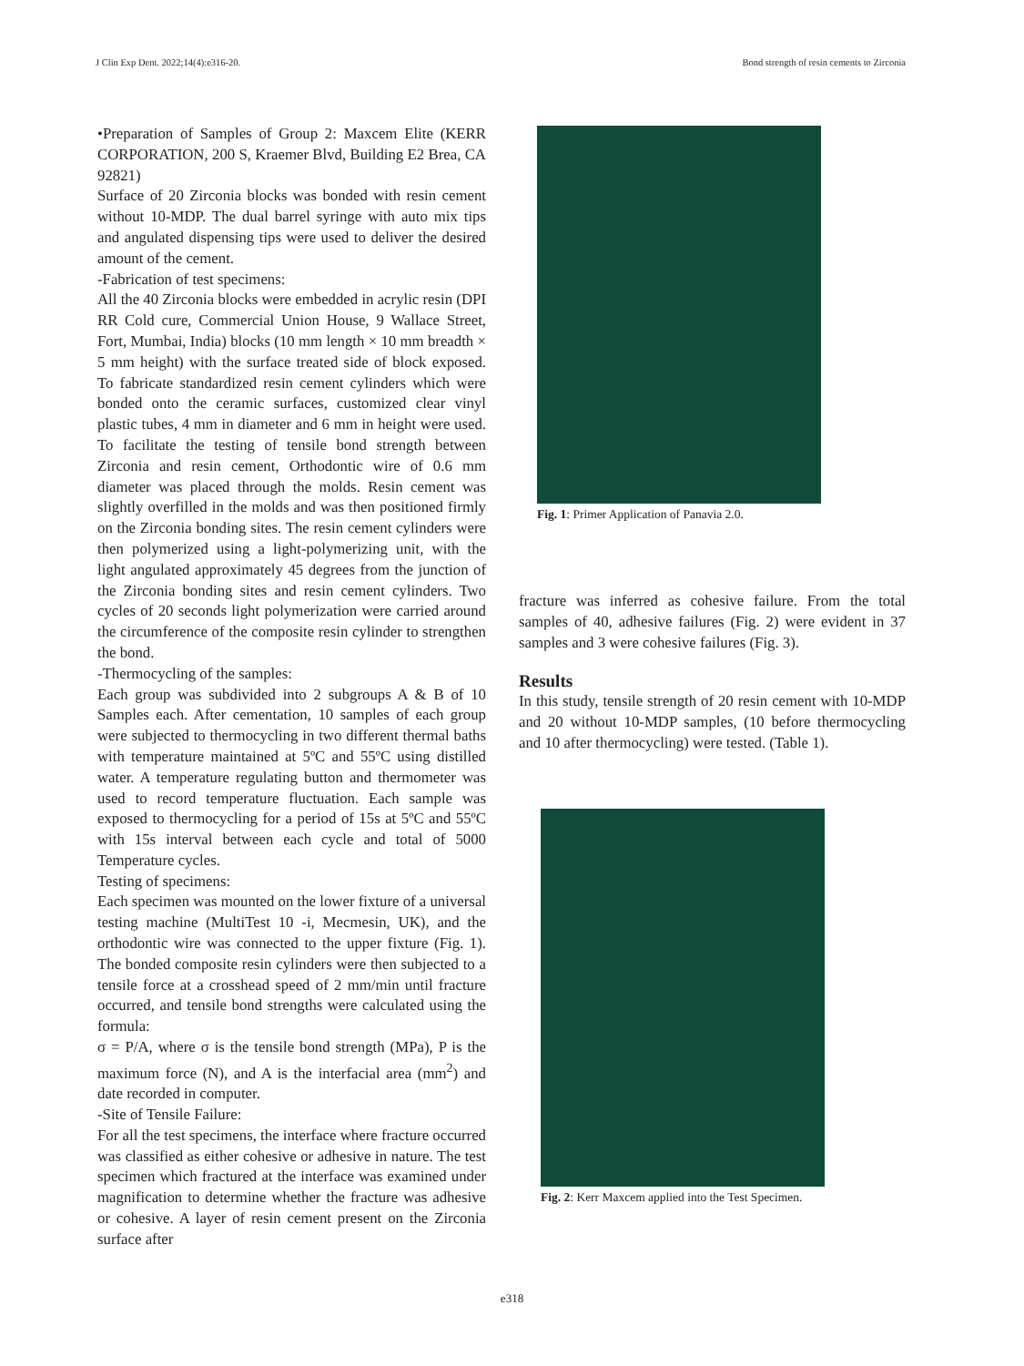J Clin Exp Dent. 2022;14(4):e316-20. Bond strength of resin cements to Zirconia
•Preparation of Samples of Group 2: Maxcem Elite (KERR CORPORATION, 200 S, Kraemer Blvd, Building E2 Brea, CA 92821)
Surface of 20 Zirconia blocks was bonded with resin cement without 10-MDP. The dual barrel syringe with auto mix tips and angulated dispensing tips were used to deliver the desired amount of the cement.
-Fabrication of test specimens:
All the 40 Zirconia blocks were embedded in acrylic resin (DPI RR Cold cure, Commercial Union House, 9 Wallace Street, Fort, Mumbai, India) blocks (10 mm length × 10 mm breadth × 5 mm height) with the surface treated side of block exposed. To fabricate standardized resin cement cylinders which were bonded onto the ceramic surfaces, customized clear vinyl plastic tubes, 4 mm in diameter and 6 mm in height were used. To facilitate the testing of tensile bond strength between Zirconia and resin cement, Orthodontic wire of 0.6 mm diameter was placed through the molds. Resin cement was slightly overfilled in the molds and was then positioned firmly on the Zirconia bonding sites. The resin cement cylinders were then polymerized using a light-polymerizing unit, with the light angulated approximately 45 degrees from the junction of the Zirconia bonding sites and resin cement cylinders. Two cycles of 20 seconds light polymerization were carried around the circumference of the composite resin cylinder to strengthen the bond.
-Thermocycling of the samples:
Each group was subdivided into 2 subgroups A & B of 10 Samples each. After cementation, 10 samples of each group were subjected to thermocycling in two different thermal baths with temperature maintained at 5ºC and 55ºC using distilled water. A temperature regulating button and thermometer was used to record temperature fluctuation. Each sample was exposed to thermocycling for a period of 15s at 5ºC and 55ºC with 15s interval between each cycle and total of 5000 Temperature cycles.
Testing of specimens:
Each specimen was mounted on the lower fixture of a universal testing machine (MultiTest 10 -i, Mecmesin, UK), and the orthodontic wire was connected to the upper fixture (Fig. 1). The bonded composite resin cylinders were then subjected to a tensile force at a crosshead speed of 2 mm/min until fracture occurred, and tensile bond strengths were calculated using the formula:
σ = P/A, where σ is the tensile bond strength (MPa), P is the maximum force (N), and A is the interfacial area (mm<sup>2</sup>) and date recorded in computer.
-Site of Tensile Failure:
For all the test specimens, the interface where fracture occurred was classified as either cohesive or adhesive in nature. The test specimen which fractured at the interface was examined under magnification to determine whether the fracture was adhesive or cohesive. A layer of resin cement present on the Zirconia surface after
Fig. 1: Primer Application of Panavia 2.0.
fracture was inferred as cohesive failure. From the total samples of 40, adhesive failures (Fig. 2) were evident in 37 samples and 3 were cohesive failures (Fig. 3).
Results
In this study, tensile strength of 20 resin cement with 10-MDP and 20 without 10-MDP samples, (10 before thermocycling and 10 after thermocycling) were tested. (Table 1).
Fig. 2: Kerr Maxcem applied into the Test Specimen.
e318